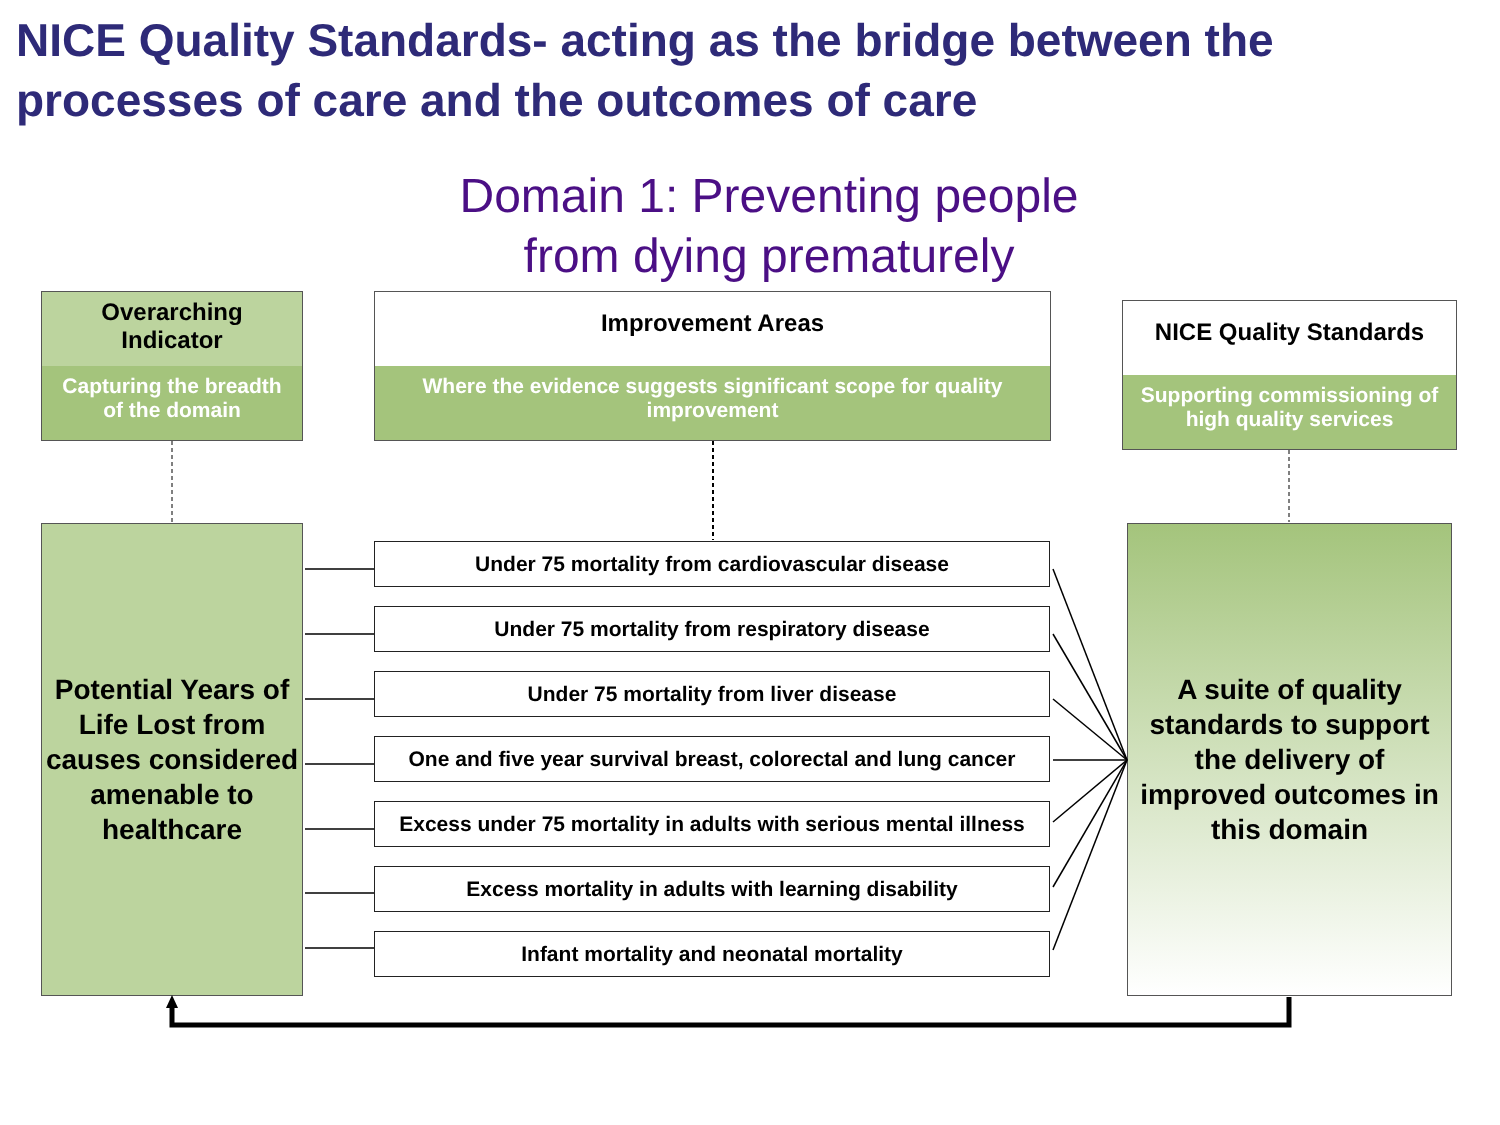NICE Quality Standards- acting as the bridge between the processes of care and the outcomes of care
Domain 1: Preventing people
from dying prematurely
Overarching Indicator
Capturing the breadth of the domain
Improvement Areas
Where the evidence suggests significant scope for quality improvement
NICE Quality Standards
Supporting commissioning of high quality services
Potential Years of Life Lost from causes considered amenable to healthcare
Under 75 mortality from cardiovascular disease
Under 75 mortality from respiratory disease
Under 75 mortality from liver disease
One and five year survival breast, colorectal and lung cancer
Excess under 75 mortality in adults with serious mental illness
Excess mortality in adults with learning disability
Infant mortality and neonatal mortality
A suite of quality standards to support the delivery of improved outcomes in this domain